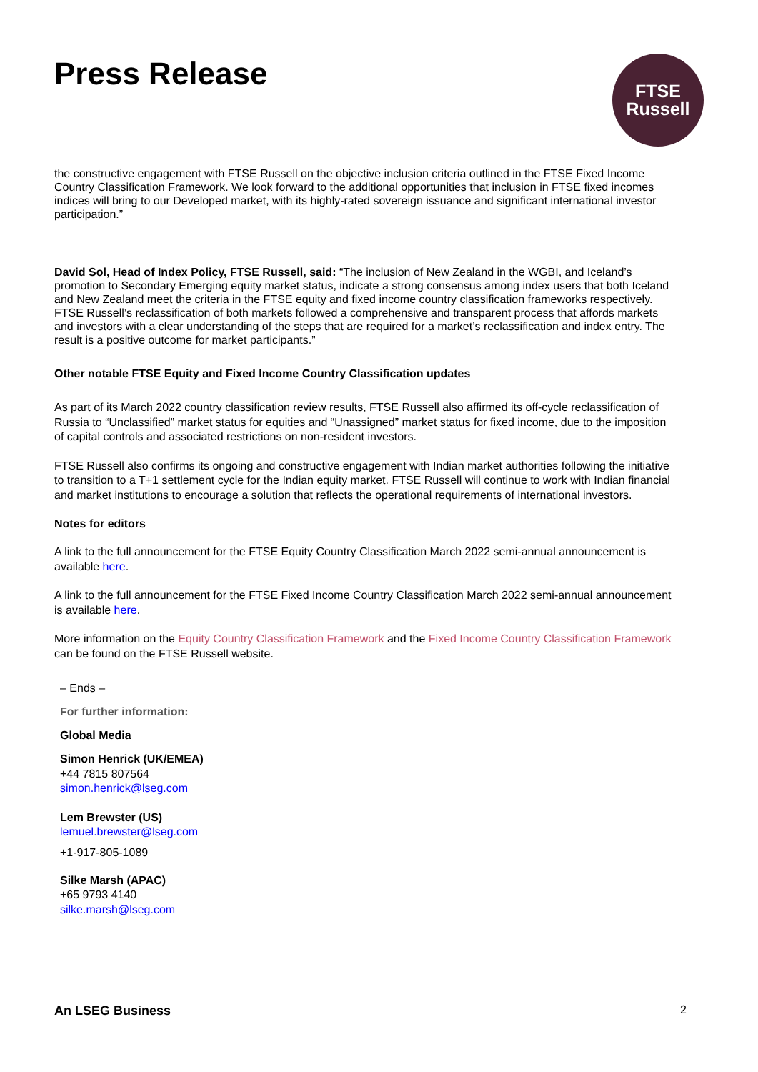Press Release
FTSE
Russell
the constructive engagement with FTSE Russell on the objective inclusion criteria outlined in the FTSE Fixed Income Country Classification Framework. We look forward to the additional opportunities that inclusion in FTSE fixed incomes indices will bring to our Developed market, with its highly-rated sovereign issuance and significant international investor participation.”
David Sol, Head of Index Policy, FTSE Russell, said: “The inclusion of New Zealand in the WGBI, and Iceland’s promotion to Secondary Emerging equity market status, indicate a strong consensus among index users that both Iceland and New Zealand meet the criteria in the FTSE equity and fixed income country classification frameworks respectively. FTSE Russell’s reclassification of both markets followed a comprehensive and transparent process that affords markets and investors with a clear understanding of the steps that are required for a market’s reclassification and index entry. The result is a positive outcome for market participants.”
Other notable FTSE Equity and Fixed Income Country Classification updates
As part of its March 2022 country classification review results, FTSE Russell also affirmed its off-cycle reclassification of Russia to “Unclassified” market status for equities and “Unassigned” market status for fixed income, due to the imposition of capital controls and associated restrictions on non-resident investors.
FTSE Russell also confirms its ongoing and constructive engagement with Indian market authorities following the initiative to transition to a T+1 settlement cycle for the Indian equity market. FTSE Russell will continue to work with Indian financial and market institutions to encourage a solution that reflects the operational requirements of international investors.
Notes for editors
A link to the full announcement for the FTSE Equity Country Classification March 2022 semi-annual announcement is available here.
A link to the full announcement for the FTSE Fixed Income Country Classification March 2022 semi-annual announcement is available here.
More information on the Equity Country Classification Framework and the Fixed Income Country Classification Framework can be found on the FTSE Russell website.
– Ends –
For further information:
Global Media
Simon Henrick (UK/EMEA)
+44 7815 807564
simon.henrick@lseg.com
Lem Brewster (US)
lemuel.brewster@lseg.com
+1-917-805-1089
Silke Marsh (APAC)
+65 9793 4140
silke.marsh@lseg.com
An LSEG Business 2